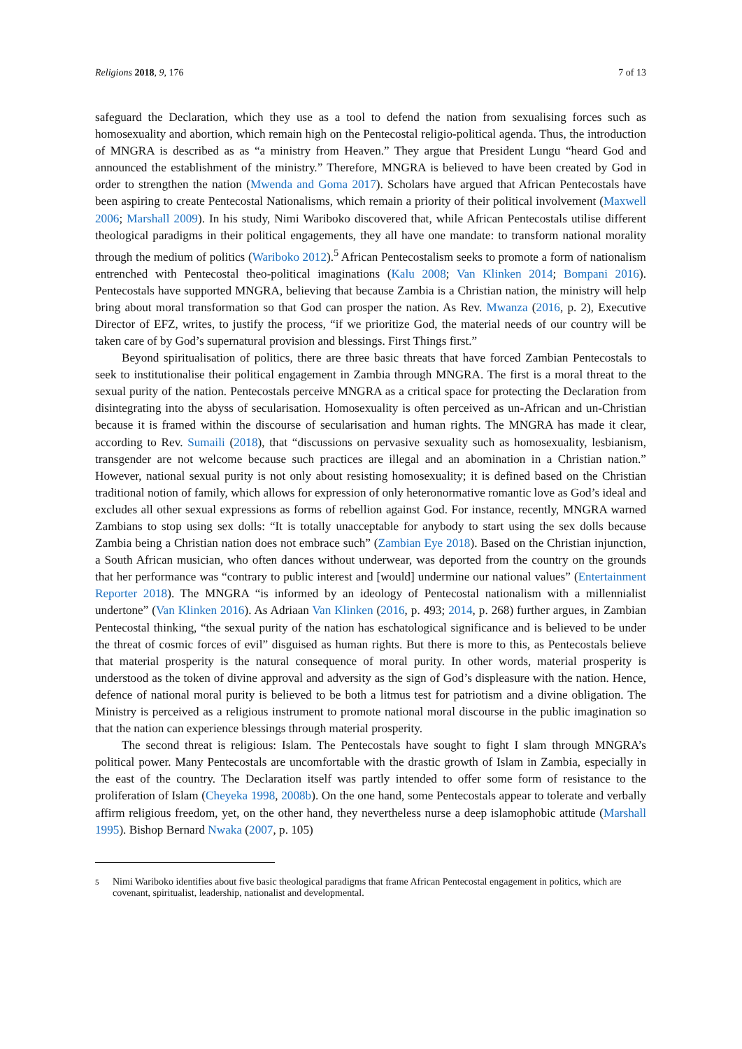Religions 2018, 9, 176 7 of 13
safeguard the Declaration, which they use as a tool to defend the nation from sexualising forces such as homosexuality and abortion, which remain high on the Pentecostal religio-political agenda. Thus, the introduction of MNGRA is described as as “a ministry from Heaven.” They argue that President Lungu “heard God and announced the establishment of the ministry.” Therefore, MNGRA is believed to have been created by God in order to strengthen the nation (Mwenda and Goma 2017). Scholars have argued that African Pentecostals have been aspiring to create Pentecostal Nationalisms, which remain a priority of their political involvement (Maxwell 2006; Marshall 2009). In his study, Nimi Wariboko discovered that, while African Pentecostals utilise different theological paradigms in their political engagements, they all have one mandate: to transform national morality through the medium of politics (Wariboko 2012).<sup>5</sup> African Pentecostalism seeks to promote a form of nationalism entrenched with Pentecostal theo-political imaginations (Kalu 2008; Van Klinken 2014; Bompani 2016). Pentecostals have supported MNGRA, believing that because Zambia is a Christian nation, the ministry will help bring about moral transformation so that God can prosper the nation. As Rev. Mwanza (2016, p. 2), Executive Director of EFZ, writes, to justify the process, “if we prioritize God, the material needs of our country will be taken care of by God’s supernatural provision and blessings. First Things first.”
Beyond spiritualisation of politics, there are three basic threats that have forced Zambian Pentecostals to seek to institutionalise their political engagement in Zambia through MNGRA. The first is a moral threat to the sexual purity of the nation. Pentecostals perceive MNGRA as a critical space for protecting the Declaration from disintegrating into the abyss of secularisation. Homosexuality is often perceived as un-African and un-Christian because it is framed within the discourse of secularisation and human rights. The MNGRA has made it clear, according to Rev. Sumaili (2018), that “discussions on pervasive sexuality such as homosexuality, lesbianism, transgender are not welcome because such practices are illegal and an abomination in a Christian nation.” However, national sexual purity is not only about resisting homosexuality; it is defined based on the Christian traditional notion of family, which allows for expression of only heteronormative romantic love as God’s ideal and excludes all other sexual expressions as forms of rebellion against God. For instance, recently, MNGRA warned Zambians to stop using sex dolls: “It is totally unacceptable for anybody to start using the sex dolls because Zambia being a Christian nation does not embrace such” (Zambian Eye 2018). Based on the Christian injunction, a South African musician, who often dances without underwear, was deported from the country on the grounds that her performance was “contrary to public interest and [would] undermine our national values” (Entertainment Reporter 2018). The MNGRA “is informed by an ideology of Pentecostal nationalism with a millennialist undertone” (Van Klinken 2016). As Adriaan Van Klinken (2016, p. 493; 2014, p. 268) further argues, in Zambian Pentecostal thinking, “the sexual purity of the nation has eschatological significance and is believed to be under the threat of cosmic forces of evil” disguised as human rights. But there is more to this, as Pentecostals believe that material prosperity is the natural consequence of moral purity. In other words, material prosperity is understood as the token of divine approval and adversity as the sign of God’s displeasure with the nation. Hence, defence of national moral purity is believed to be both a litmus test for patriotism and a divine obligation. The Ministry is perceived as a religious instrument to promote national moral discourse in the public imagination so that the nation can experience blessings through material prosperity.
The second threat is religious: Islam. The Pentecostals have sought to fight I slam through MNGRA’s political power. Many Pentecostals are uncomfortable with the drastic growth of Islam in Zambia, especially in the east of the country. The Declaration itself was partly intended to offer some form of resistance to the proliferation of Islam (Cheyeka 1998, 2008b). On the one hand, some Pentecostals appear to tolerate and verbally affirm religious freedom, yet, on the other hand, they nevertheless nurse a deep islamophobic attitude (Marshall 1995). Bishop Bernard Nwaka (2007, p. 105)
5
Nimi Wariboko identifies about five basic theological paradigms that frame African Pentecostal engagement in politics, which are covenant, spiritualist, leadership, nationalist and developmental.